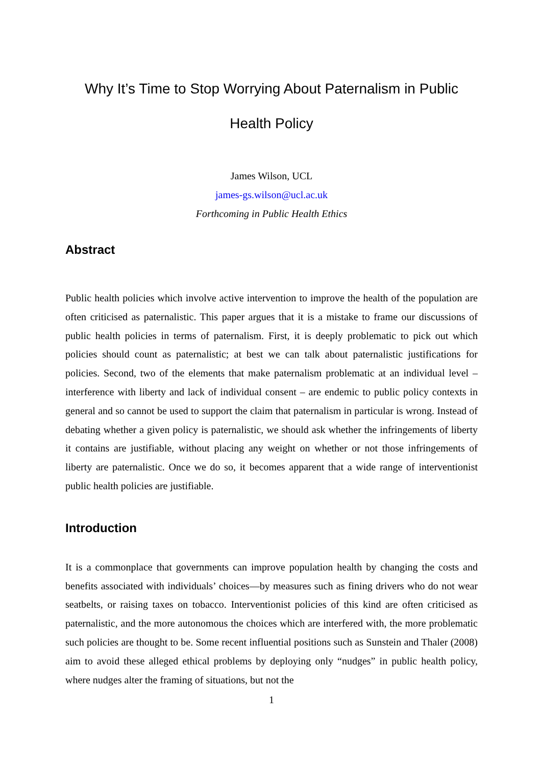Why It’s Time to Stop Worrying About Paternalism in Public
Health Policy
James Wilson, UCL
james-gs.wilson@ucl.ac.uk
Forthcoming in Public Health Ethics
Abstract
Public health policies which involve active intervention to improve the health of the population are often criticised as paternalistic. This paper argues that it is a mistake to frame our discussions of public health policies in terms of paternalism. First, it is deeply problematic to pick out which policies should count as paternalistic; at best we can talk about paternalistic justifications for policies. Second, two of the elements that make paternalism problematic at an individual level – interference with liberty and lack of individual consent – are endemic to public policy contexts in general and so cannot be used to support the claim that paternalism in particular is wrong. Instead of debating whether a given policy is paternalistic, we should ask whether the infringements of liberty it contains are justifiable, without placing any weight on whether or not those infringements of liberty are paternalistic. Once we do so, it becomes apparent that a wide range of interventionist public health policies are justifiable.
Introduction
It is a commonplace that governments can improve population health by changing the costs and benefits associated with individuals’ choices—by measures such as fining drivers who do not wear seatbelts, or raising taxes on tobacco. Interventionist policies of this kind are often criticised as paternalistic, and the more autonomous the choices which are interfered with, the more problematic such policies are thought to be. Some recent influential positions such as Sunstein and Thaler (2008) aim to avoid these alleged ethical problems by deploying only “nudges” in public health policy, where nudges alter the framing of situations, but not the
1